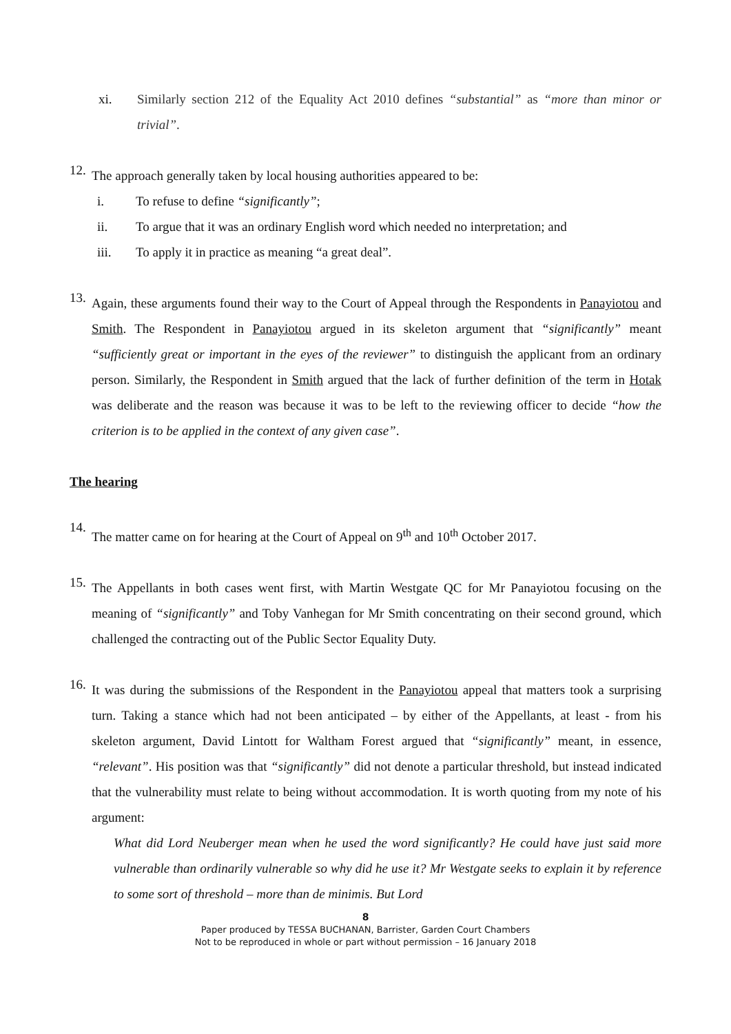xi.
Similarly section 212 of the Equality Act 2010 defines “substantial” as “more than minor or trivial”.
12.
The approach generally taken by local housing authorities appeared to be:
i. To refuse to define “significantly”;
ii. To argue that it was an ordinary English word which needed no interpretation; and
iii. To apply it in practice as meaning “a great deal”.
13.
Again, these arguments found their way to the Court of Appeal through the Respondents in Panayiotou and Smith. The Respondent in Panayiotou argued in its skeleton argument that “significantly” meant “sufficiently great or important in the eyes of the reviewer” to distinguish the applicant from an ordinary person. Similarly, the Respondent in Smith argued that the lack of further definition of the term in Hotak was deliberate and the reason was because it was to be left to the reviewing officer to decide “how the criterion is to be applied in the context of any given case”.
The hearing
14.
The matter came on for hearing at the Court of Appeal on 9<sup>th</sup> and 10<sup>th</sup> October 2017.
15.
The Appellants in both cases went first, with Martin Westgate QC for Mr Panayiotou focusing on the meaning of “significantly” and Toby Vanhegan for Mr Smith concentrating on their second ground, which challenged the contracting out of the Public Sector Equality Duty.
16.
It was during the submissions of the Respondent in the Panayiotou appeal that matters took a surprising turn. Taking a stance which had not been anticipated – by either of the Appellants, at least - from his skeleton argument, David Lintott for Waltham Forest argued that “significantly” meant, in essence, “relevant”. His position was that “significantly” did not denote a particular threshold, but instead indicated that the vulnerability must relate to being without accommodation. It is worth quoting from my note of his argument:
What did Lord Neuberger mean when he used the word significantly? He could have just said more vulnerable than ordinarily vulnerable so why did he use it? Mr Westgate seeks to explain it by reference to some sort of threshold – more than de minimis. But Lord
8
Paper produced by TESSA BUCHANAN, Barrister, Garden Court Chambers
Not to be reproduced in whole or part without permission – 16 January 2018